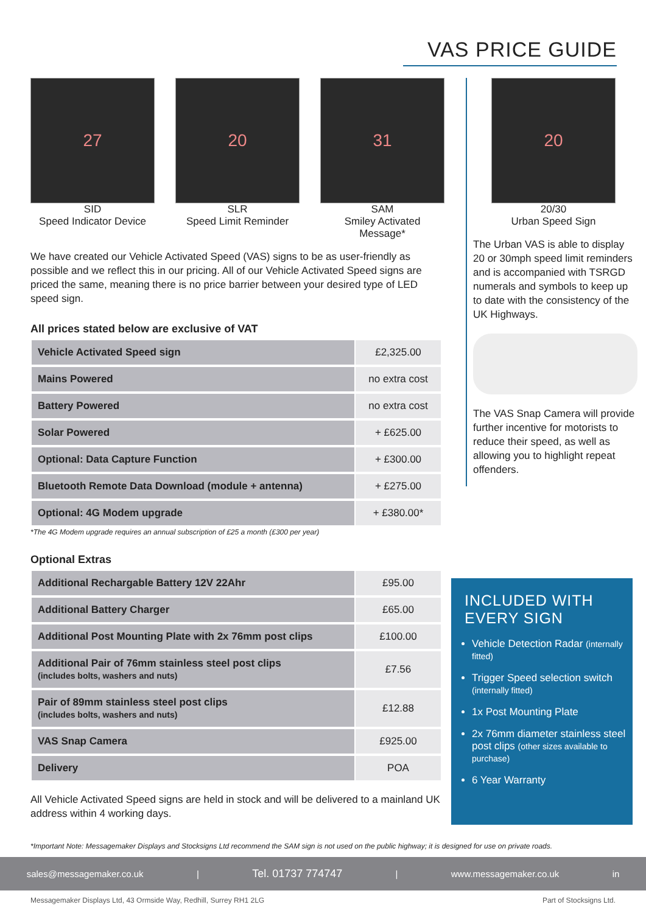VAS PRICE GUIDE
27
SID
Speed Indicator Device
20
SLR
Speed Limit Reminder
31
SAM
Smiley Activated Message*
We have created our Vehicle Activated Speed (VAS) signs to be as user-friendly as possible and we reflect this in our pricing. All of our Vehicle Activated Speed signs are priced the same, meaning there is no price barrier between your desired type of LED speed sign.
All prices stated below are exclusive of VAT
| Vehicle Activated Speed sign | £2,325.00 |
| Mains Powered | no extra cost |
| Battery Powered | no extra cost |
| Solar Powered | + £625.00 |
| Optional: Data Capture Function | + £300.00 |
| Bluetooth Remote Data Download (module + antenna) | + £275.00 |
| Optional: 4G Modem upgrade | + £380.00* |
*The 4G Modem upgrade requires an annual subscription of £25 a month (£300 per year)
Optional Extras
| Additional Rechargable Battery 12V 22Ahr | £95.00 |
| Additional Battery Charger | £65.00 |
| Additional Post Mounting Plate with 2x 76mm post clips | £100.00 |
| Additional Pair of 76mm stainless steel post clips (includes bolts, washers and nuts) | £7.56 |
| Pair of 89mm stainless steel post clips (includes bolts, washers and nuts) | £12.88 |
| VAS Snap Camera | £925.00 |
| Delivery | POA |
All Vehicle Activated Speed signs are held in stock and will be delivered to a mainland UK address within 4 working days.
20
20/30
Urban Speed Sign
The Urban VAS is able to display 20 or 30mph speed limit reminders and is accompanied with TSRGD numerals and symbols to keep up to date with the consistency of the UK Highways.
The VAS Snap Camera will provide further incentive for motorists to reduce their speed, as well as allowing you to highlight repeat offenders.
INCLUDED WITH EVERY SIGN
Vehicle Detection Radar (internally fitted)
Trigger Speed selection switch (internally fitted)
1x Post Mounting Plate
2x 76mm diameter stainless steel post clips (other sizes available to purchase)
6 Year Warranty
*Important Note: Messagemaker Displays and Stocksigns Ltd recommend the SAM sign is not used on the public highway; it is designed for use on private roads.
sales@messagemaker.co.uk | Tel. 01737 774747 | www.messagemaker.co.uk in
Messagemaker Displays Ltd, 43 Ormside Way, Redhill, Surrey RH1 2LG Part of Stocksigns Ltd.